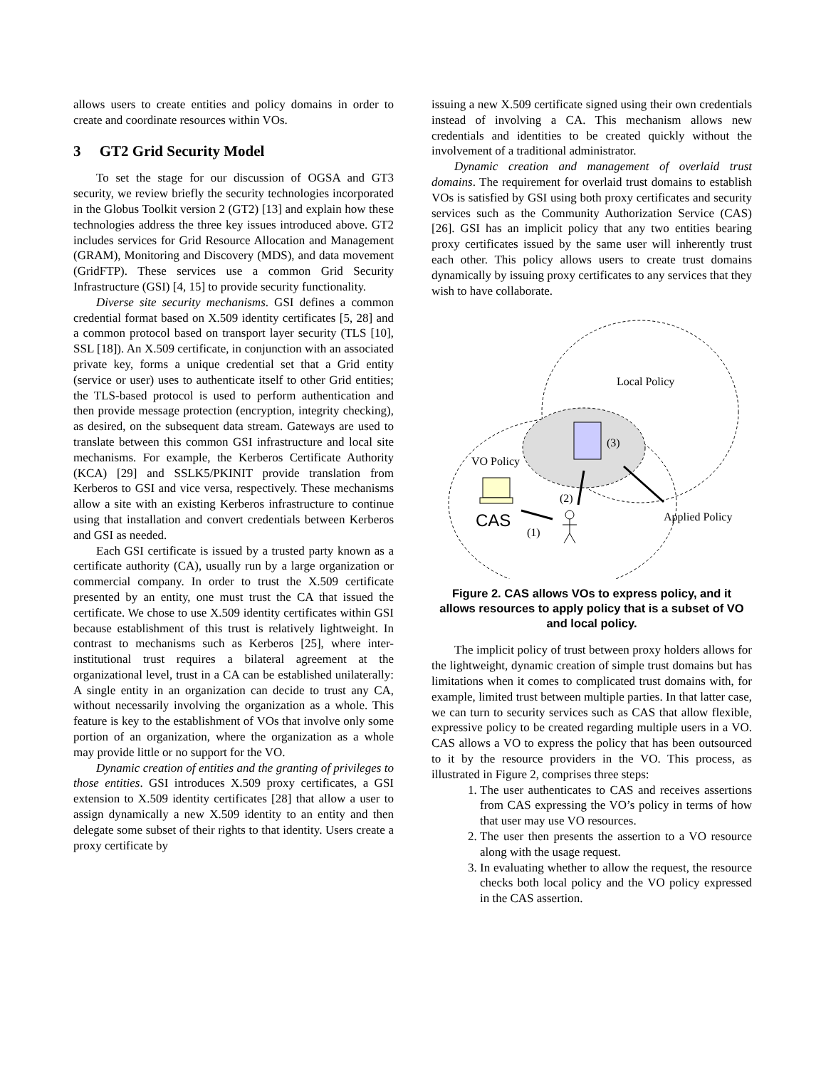allows users to create entities and policy domains in order to create and coordinate resources within VOs.
3 GT2 Grid Security Model
To set the stage for our discussion of OGSA and GT3 security, we review briefly the security technologies incorporated in the Globus Toolkit version 2 (GT2) [13] and explain how these technologies address the three key issues introduced above. GT2 includes services for Grid Resource Allocation and Management (GRAM), Monitoring and Discovery (MDS), and data movement (GridFTP). These services use a common Grid Security Infrastructure (GSI) [4, 15] to provide security functionality.
Diverse site security mechanisms. GSI defines a common credential format based on X.509 identity certificates [5, 28] and a common protocol based on transport layer security (TLS [10], SSL [18]). An X.509 certificate, in conjunction with an associated private key, forms a unique credential set that a Grid entity (service or user) uses to authenticate itself to other Grid entities; the TLS-based protocol is used to perform authentication and then provide message protection (encryption, integrity checking), as desired, on the subsequent data stream. Gateways are used to translate between this common GSI infrastructure and local site mechanisms. For example, the Kerberos Certificate Authority (KCA) [29] and SSLK5/PKINIT provide translation from Kerberos to GSI and vice versa, respectively. These mechanisms allow a site with an existing Kerberos infrastructure to continue using that installation and convert credentials between Kerberos and GSI as needed.
Each GSI certificate is issued by a trusted party known as a certificate authority (CA), usually run by a large organization or commercial company. In order to trust the X.509 certificate presented by an entity, one must trust the CA that issued the certificate. We chose to use X.509 identity certificates within GSI because establishment of this trust is relatively lightweight. In contrast to mechanisms such as Kerberos [25], where inter-institutional trust requires a bilateral agreement at the organizational level, trust in a CA can be established unilaterally: A single entity in an organization can decide to trust any CA, without necessarily involving the organization as a whole. This feature is key to the establishment of VOs that involve only some portion of an organization, where the organization as a whole may provide little or no support for the VO.
Dynamic creation of entities and the granting of privileges to those entities. GSI introduces X.509 proxy certificates, a GSI extension to X.509 identity certificates [28] that allow a user to assign dynamically a new X.509 identity to an entity and then delegate some subset of their rights to that identity. Users create a proxy certificate by
issuing a new X.509 certificate signed using their own credentials instead of involving a CA. This mechanism allows new credentials and identities to be created quickly without the involvement of a traditional administrator.
Dynamic creation and management of overlaid trust domains. The requirement for overlaid trust domains to establish VOs is satisfied by GSI using both proxy certificates and security services such as the Community Authorization Service (CAS) [26]. GSI has an implicit policy that any two entities bearing proxy certificates issued by the same user will inherently trust each other. This policy allows users to create trust domains dynamically by issuing proxy certificates to any services that they wish to have collaborate.
Local Policy
VO Policy
(3)
(2)
(1)
CAS
Applied Policy
Figure 2. CAS allows VOs to express policy, and it allows resources to apply policy that is a subset of VO and local policy.
The implicit policy of trust between proxy holders allows for the lightweight, dynamic creation of simple trust domains but has limitations when it comes to complicated trust domains with, for example, limited trust between multiple parties. In that latter case, we can turn to security services such as CAS that allow flexible, expressive policy to be created regarding multiple users in a VO. CAS allows a VO to express the policy that has been outsourced to it by the resource providers in the VO. This process, as illustrated in Figure 2, comprises three steps:
1. The user authenticates to CAS and receives assertions from CAS expressing the VO’s policy in terms of how that user may use VO resources.
2. The user then presents the assertion to a VO resource along with the usage request.
3. In evaluating whether to allow the request, the resource checks both local policy and the VO policy expressed in the CAS assertion.